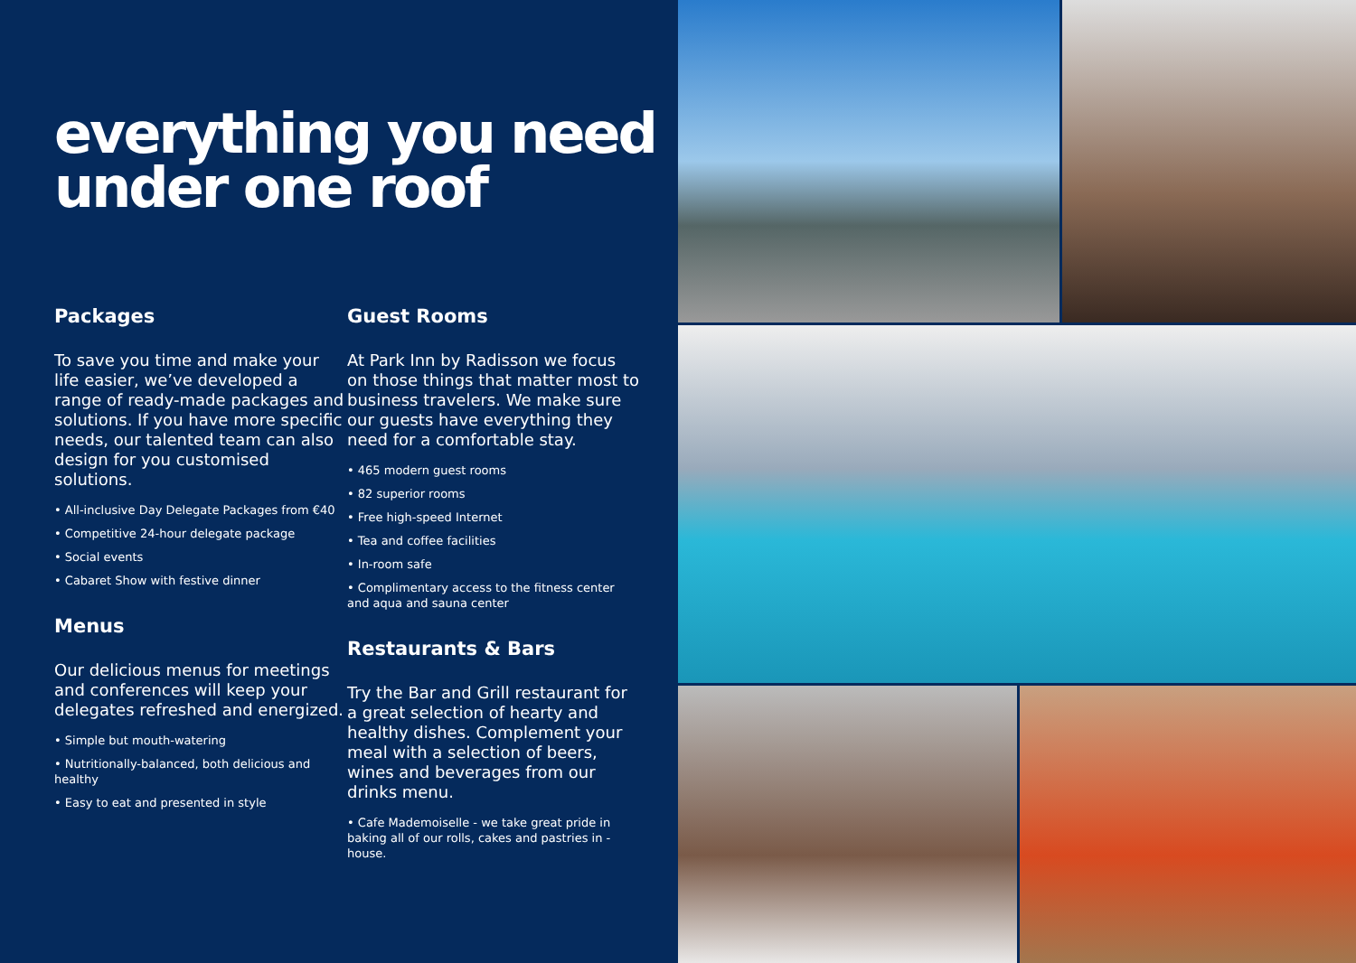everything you need under one roof
Packages
To save you time and make your life easier, we’ve developed a range of ready-made packages and solutions. If you have more specific needs, our talented team can also design for you customised solutions.
• All-inclusive Day Delegate Packages from €40
• Competitive 24-hour delegate package
• Social events
• Cabaret Show with festive dinner
Menus
Our delicious menus for meetings and conferences will keep your delegates refreshed and energized.
• Simple but mouth-watering
• Nutritionally-balanced, both delicious and healthy
• Easy to eat and presented in style
Guest Rooms
At Park Inn by Radisson we focus on those things that matter most to business travelers. We make sure our guests have everything they need for a comfortable stay.
• 465 modern guest rooms
• 82 superior rooms
• Free high-speed Internet
• Tea and coffee facilities
• In-room safe
• Complimentary access to the fitness center and aqua and sauna center
Restaurants & Bars
Try the Bar and Grill restaurant for a great selection of hearty and healthy dishes. Complement your meal with a selection of beers, wines and beverages from our drinks menu.
• Cafe Mademoiselle - we take great pride in baking all of our rolls, cakes and pastries in -house.